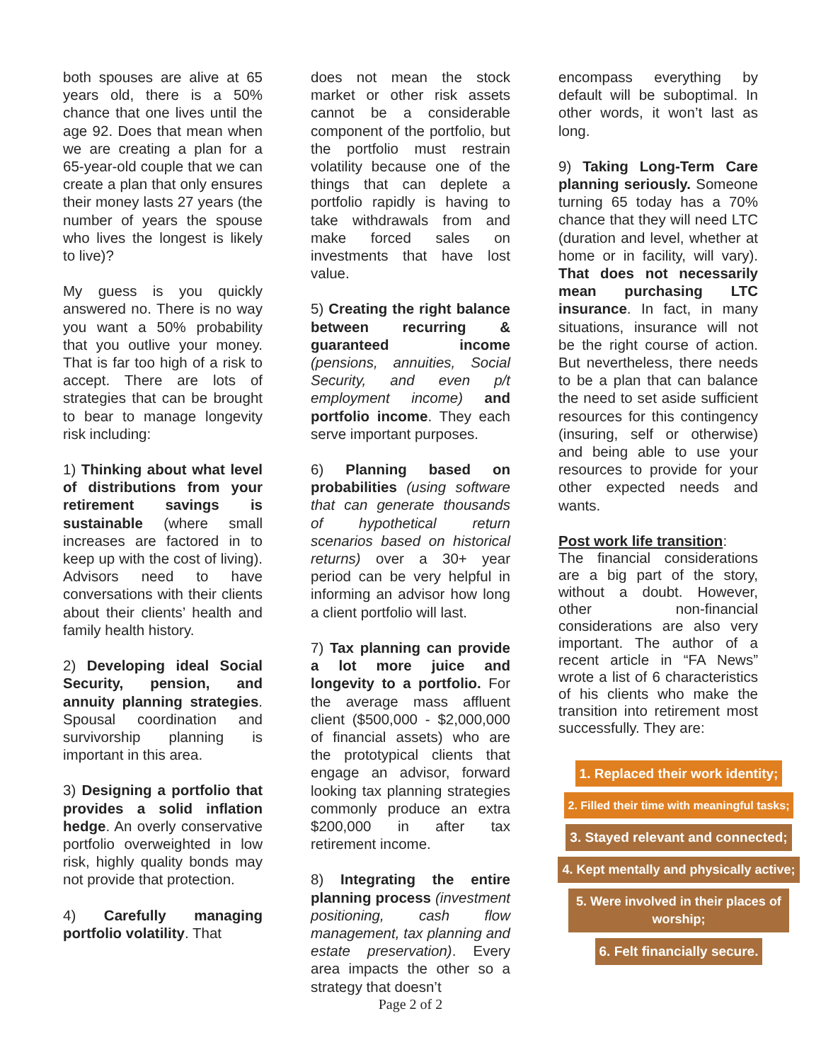both spouses are alive at 65 years old, there is a 50% chance that one lives until the age 92. Does that mean when we are creating a plan for a 65-year-old couple that we can create a plan that only ensures their money lasts 27 years (the number of years the spouse who lives the longest is likely to live)?
My guess is you quickly answered no. There is no way you want a 50% probability that you outlive your money. That is far too high of a risk to accept. There are lots of strategies that can be brought to bear to manage longevity risk including:
1) Thinking about what level of distributions from your retirement savings is sustainable (where small increases are factored in to keep up with the cost of living). Advisors need to have conversations with their clients about their clients’ health and family health history.
2) Developing ideal Social Security, pension, and annuity planning strategies. Spousal coordination and survivorship planning is important in this area.
3) Designing a portfolio that provides a solid inflation hedge. An overly conservative portfolio overweighted in low risk, highly quality bonds may not provide that protection.
4) Carefully managing portfolio volatility. That
does not mean the stock market or other risk assets cannot be a considerable component of the portfolio, but the portfolio must restrain volatility because one of the things that can deplete a portfolio rapidly is having to take withdrawals from and make forced sales on investments that have lost value.
5) Creating the right balance between recurring & guaranteed income (pensions, annuities, Social Security, and even p/t employment income) and portfolio income. They each serve important purposes.
6) Planning based on probabilities (using software that can generate thousands of hypothetical return scenarios based on historical returns) over a 30+ year period can be very helpful in informing an advisor how long a client portfolio will last.
7) Tax planning can provide a lot more juice and longevity to a portfolio. For the average mass affluent client ($500,000 - $2,000,000 of financial assets) who are the prototypical clients that engage an advisor, forward looking tax planning strategies commonly produce an extra $200,000 in after tax retirement income.
8) Integrating the entire planning process (investment positioning, cash flow management, tax planning and estate preservation). Every area impacts the other so a strategy that doesn’t
encompass everything by default will be suboptimal. In other words, it won’t last as long.
9) Taking Long-Term Care planning seriously. Someone turning 65 today has a 70% chance that they will need LTC (duration and level, whether at home or in facility, will vary). That does not necessarily mean purchasing LTC insurance. In fact, in many situations, insurance will not be the right course of action. But nevertheless, there needs to be a plan that can balance the need to set aside sufficient resources for this contingency (insuring, self or otherwise) and being able to use your resources to provide for your other expected needs and wants.
Post work life transition:
The financial considerations are a big part of the story, without a doubt. However, other non-financial considerations are also very important. The author of a recent article in “FA News” wrote a list of 6 characteristics of his clients who make the transition into retirement most successfully. They are:
1. Replaced their work identity;
2. Filled their time with meaningful tasks;
3. Stayed relevant and connected;
4. Kept mentally and physically active;
5. Were involved in their places of worship;
6. Felt financially secure.
Page 2 of 2